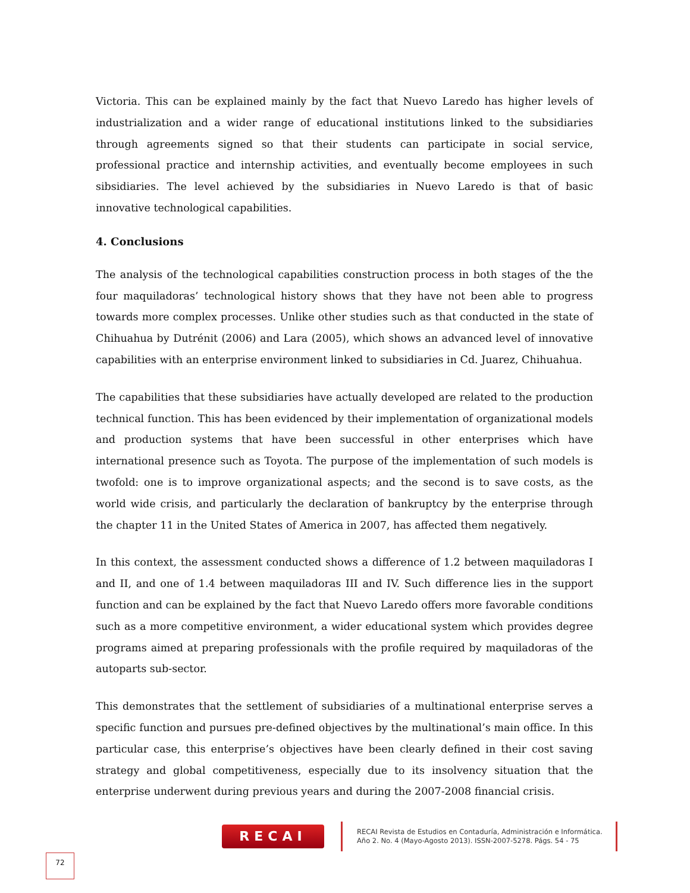Victoria. This can be explained mainly by the fact that Nuevo Laredo has higher levels of industrialization and a wider range of educational institutions linked to the subsidiaries through agreements signed so that their students can participate in social service, professional practice and internship activities, and eventually become employees in such sibsidiaries. The level achieved by the subsidiaries in Nuevo Laredo is that of basic innovative technological capabilities.
4. Conclusions
The analysis of the technological capabilities construction process in both stages of the the four maquiladoras’ technological history shows that they have not been able to progress towards more complex processes. Unlike other studies such as that conducted in the state of Chihuahua by Dutrénit (2006) and Lara (2005), which shows an advanced level of innovative capabilities with an enterprise environment linked to subsidiaries in Cd. Juarez, Chihuahua.
The capabilities that these subsidiaries have actually developed are related to the production technical function. This has been evidenced by their implementation of organizational models and production systems that have been successful in other enterprises which have international presence such as Toyota. The purpose of the implementation of such models is twofold: one is to improve organizational aspects; and the second is to save costs, as the world wide crisis, and particularly the declaration of bankruptcy by the enterprise through the chapter 11 in the United States of America in 2007, has affected them negatively.
In this context, the assessment conducted shows a difference of 1.2 between maquiladoras I and II, and one of 1.4 between maquiladoras III and IV. Such difference lies in the support function and can be explained by the fact that Nuevo Laredo offers more favorable conditions such as a more competitive environment, a wider educational system which provides degree programs aimed at preparing professionals with the profile required by maquiladoras of the autoparts sub-sector.
This demonstrates that the settlement of subsidiaries of a multinational enterprise serves a specific function and pursues pre-defined objectives by the multinational’s main office. In this particular case, this enterprise’s objectives have been clearly defined in their cost saving strategy and global competitiveness, especially due to its insolvency situation that the enterprise underwent during previous years and during the 2007-2008 financial crisis.
RECAI
RECAI Revista de Estudios en Contaduría, Administración e Informática.
Año 2. No. 4 (Mayo-Agosto 2013). ISSN-2007-5278. Págs. 54 - 75
72